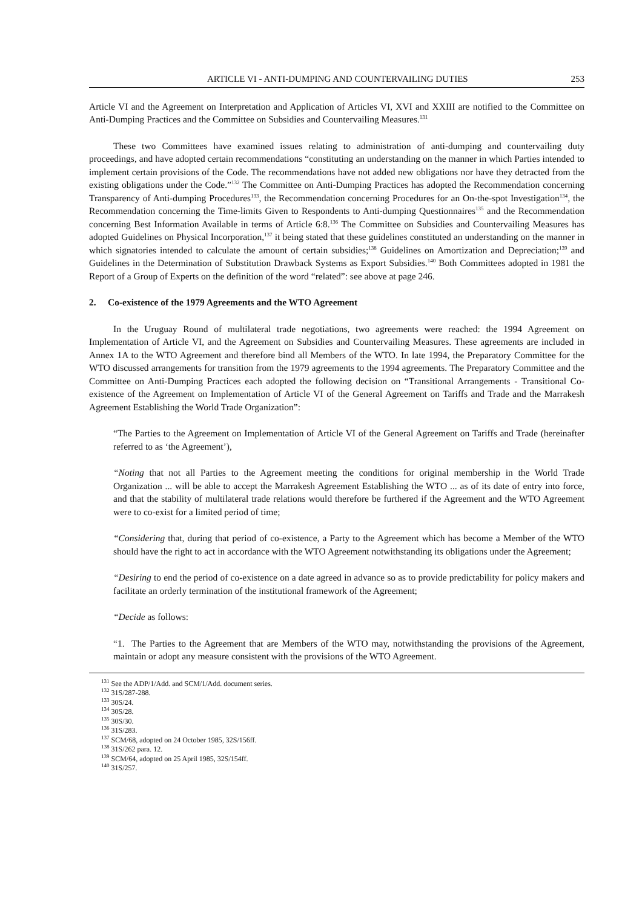ARTICLE VI - ANTI-DUMPING AND COUNTERVAILING DUTIES 253
Article VI and the Agreement on Interpretation and Application of Articles VI, XVI and XXIII are notified to the Committee on Anti-Dumping Practices and the Committee on Subsidies and Countervailing Measures.<sup>131</sup>
These two Committees have examined issues relating to administration of anti-dumping and countervailing duty proceedings, and have adopted certain recommendations “constituting an understanding on the manner in which Parties intended to implement certain provisions of the Code. The recommendations have not added new obligations nor have they detracted from the existing obligations under the Code.”<sup>132</sup> The Committee on Anti-Dumping Practices has adopted the Recommendation concerning Transparency of Anti-dumping Procedures<sup>133</sup>, the Recommendation concerning Procedures for an On-the-spot Investigation<sup>134</sup>, the Recommendation concerning the Time-limits Given to Respondents to Anti-dumping Questionnaires<sup>135</sup> and the Recommendation concerning Best Information Available in terms of Article 6:8.<sup>136</sup> The Committee on Subsidies and Countervailing Measures has adopted Guidelines on Physical Incorporation,<sup>137</sup> it being stated that these guidelines constituted an understanding on the manner in which signatories intended to calculate the amount of certain subsidies;<sup>138</sup> Guidelines on Amortization and Depreciation;<sup>139</sup> and Guidelines in the Determination of Substitution Drawback Systems as Export Subsidies.<sup>140</sup> Both Committees adopted in 1981 the Report of a Group of Experts on the definition of the word “related”: see above at page 246.
2. Co-existence of the 1979 Agreements and the WTO Agreement
In the Uruguay Round of multilateral trade negotiations, two agreements were reached: the 1994 Agreement on Implementation of Article VI, and the Agreement on Subsidies and Countervailing Measures. These agreements are included in Annex 1A to the WTO Agreement and therefore bind all Members of the WTO. In late 1994, the Preparatory Committee for the WTO discussed arrangements for transition from the 1979 agreements to the 1994 agreements. The Preparatory Committee and the Committee on Anti-Dumping Practices each adopted the following decision on “Transitional Arrangements - Transitional Co-existence of the Agreement on Implementation of Article VI of the General Agreement on Tariffs and Trade and the Marrakesh Agreement Establishing the World Trade Organization”:
“The Parties to the Agreement on Implementation of Article VI of the General Agreement on Tariffs and Trade (hereinafter referred to as ‘the Agreement’),
“Noting that not all Parties to the Agreement meeting the conditions for original membership in the World Trade Organization ... will be able to accept the Marrakesh Agreement Establishing the WTO ... as of its date of entry into force, and that the stability of multilateral trade relations would therefore be furthered if the Agreement and the WTO Agreement were to co-exist for a limited period of time;
“Considering that, during that period of co-existence, a Party to the Agreement which has become a Member of the WTO should have the right to act in accordance with the WTO Agreement notwithstanding its obligations under the Agreement;
“Desiring to end the period of co-existence on a date agreed in advance so as to provide predictability for policy makers and facilitate an orderly termination of the institutional framework of the Agreement;
“Decide as follows:
“1. The Parties to the Agreement that are Members of the WTO may, notwithstanding the provisions of the Agreement, maintain or adopt any measure consistent with the provisions of the WTO Agreement.
<sup>131</sup> See the ADP/1/Add. and SCM/1/Add. document series.
<sup>132</sup> 31S/287-288.
<sup>133</sup> 30S/24.
<sup>134</sup> 30S/28.
<sup>135</sup> 30S/30.
<sup>136</sup> 31S/283.
<sup>137</sup> SCM/68, adopted on 24 October 1985, 32S/156ff.
<sup>138</sup> 31S/262 para. 12.
<sup>139</sup> SCM/64, adopted on 25 April 1985, 32S/154ff.
<sup>140</sup> 31S/257.